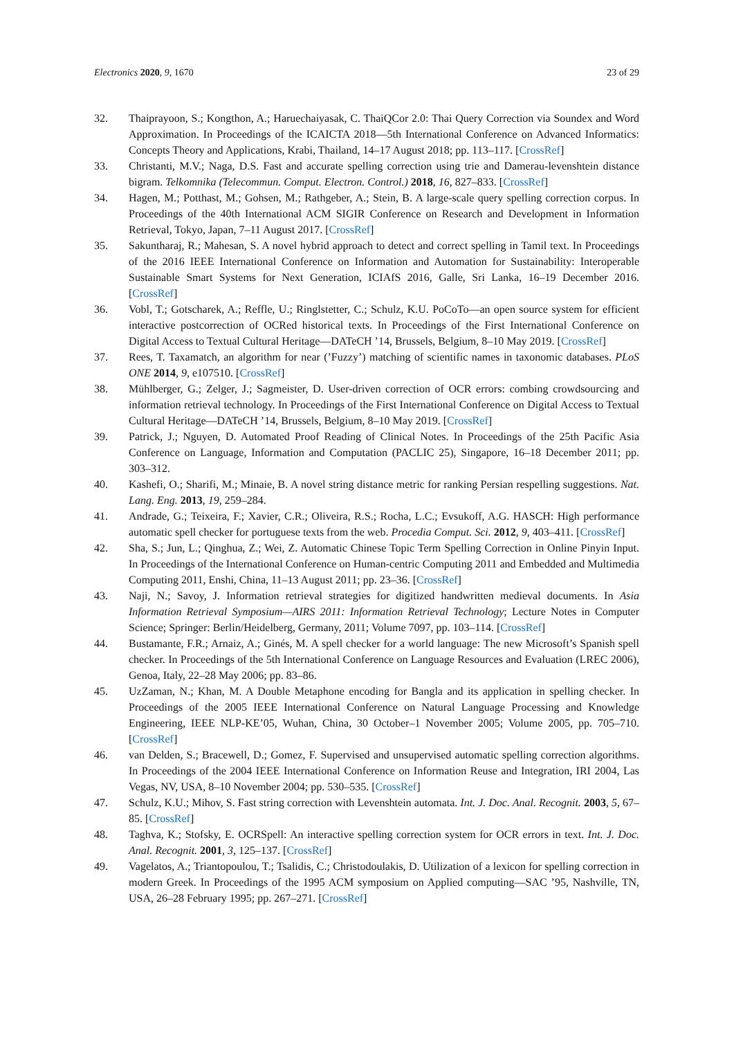Electronics 2020, 9, 1670 23 of 29
32. Thaiprayoon, S.; Kongthon, A.; Haruechaiyasak, C. ThaiQCor 2.0: Thai Query Correction via Soundex and Word Approximation. In Proceedings of the ICAICTA 2018—5th International Conference on Advanced Informatics: Concepts Theory and Applications, Krabi, Thailand, 14–17 August 2018; pp. 113–117. [CrossRef]
33. Christanti, M.V.; Naga, D.S. Fast and accurate spelling correction using trie and Damerau-levenshtein distance bigram. Telkomnika (Telecommun. Comput. Electron. Control.) 2018, 16, 827–833. [CrossRef]
34. Hagen, M.; Potthast, M.; Gohsen, M.; Rathgeber, A.; Stein, B. A large-scale query spelling correction corpus. In Proceedings of the 40th International ACM SIGIR Conference on Research and Development in Information Retrieval, Tokyo, Japan, 7–11 August 2017. [CrossRef]
35. Sakuntharaj, R.; Mahesan, S. A novel hybrid approach to detect and correct spelling in Tamil text. In Proceedings of the 2016 IEEE International Conference on Information and Automation for Sustainability: Interoperable Sustainable Smart Systems for Next Generation, ICIAfS 2016, Galle, Sri Lanka, 16–19 December 2016. [CrossRef]
36. Vobl, T.; Gotscharek, A.; Reffle, U.; Ringlstetter, C.; Schulz, K.U. PoCoTo—an open source system for efficient interactive postcorrection of OCRed historical texts. In Proceedings of the First International Conference on Digital Access to Textual Cultural Heritage—DATeCH ’14, Brussels, Belgium, 8–10 May 2019. [CrossRef]
37. Rees, T. Taxamatch, an algorithm for near (’Fuzzy’) matching of scientific names in taxonomic databases. PLoS ONE 2014, 9, e107510. [CrossRef]
38. Mühlberger, G.; Zelger, J.; Sagmeister, D. User-driven correction of OCR errors: combing crowdsourcing and information retrieval technology. In Proceedings of the First International Conference on Digital Access to Textual Cultural Heritage—DATeCH ’14, Brussels, Belgium, 8–10 May 2019. [CrossRef]
39. Patrick, J.; Nguyen, D. Automated Proof Reading of Clinical Notes. In Proceedings of the 25th Pacific Asia Conference on Language, Information and Computation (PACLIC 25), Singapore, 16–18 December 2011; pp. 303–312.
40. Kashefi, O.; Sharifi, M.; Minaie, B. A novel string distance metric for ranking Persian respelling suggestions. Nat. Lang. Eng. 2013, 19, 259–284.
41. Andrade, G.; Teixeira, F.; Xavier, C.R.; Oliveira, R.S.; Rocha, L.C.; Evsukoff, A.G. HASCH: High performance automatic spell checker for portuguese texts from the web. Procedia Comput. Sci. 2012, 9, 403–411. [CrossRef]
42. Sha, S.; Jun, L.; Qinghua, Z.; Wei, Z. Automatic Chinese Topic Term Spelling Correction in Online Pinyin Input. In Proceedings of the International Conference on Human-centric Computing 2011 and Embedded and Multimedia Computing 2011, Enshi, China, 11–13 August 2011; pp. 23–36. [CrossRef]
43. Naji, N.; Savoy, J. Information retrieval strategies for digitized handwritten medieval documents. In Asia Information Retrieval Symposium—AIRS 2011: Information Retrieval Technology; Lecture Notes in Computer Science; Springer: Berlin/Heidelberg, Germany, 2011; Volume 7097, pp. 103–114. [CrossRef]
44. Bustamante, F.R.; Arnaiz, A.; Ginés, M. A spell checker for a world language: The new Microsoft’s Spanish spell checker. In Proceedings of the 5th International Conference on Language Resources and Evaluation (LREC 2006), Genoa, Italy, 22–28 May 2006; pp. 83–86.
45. UzZaman, N.; Khan, M. A Double Metaphone encoding for Bangla and its application in spelling checker. In Proceedings of the 2005 IEEE International Conference on Natural Language Processing and Knowledge Engineering, IEEE NLP-KE’05, Wuhan, China, 30 October–1 November 2005; Volume 2005, pp. 705–710. [CrossRef]
46. van Delden, S.; Bracewell, D.; Gomez, F. Supervised and unsupervised automatic spelling correction algorithms. In Proceedings of the 2004 IEEE International Conference on Information Reuse and Integration, IRI 2004, Las Vegas, NV, USA, 8–10 November 2004; pp. 530–535. [CrossRef]
47. Schulz, K.U.; Mihov, S. Fast string correction with Levenshtein automata. Int. J. Doc. Anal. Recognit. 2003, 5, 67–85. [CrossRef]
48. Taghva, K.; Stofsky, E. OCRSpell: An interactive spelling correction system for OCR errors in text. Int. J. Doc. Anal. Recognit. 2001, 3, 125–137. [CrossRef]
49. Vagelatos, A.; Triantopoulou, T.; Tsalidis, C.; Christodoulakis, D. Utilization of a lexicon for spelling correction in modern Greek. In Proceedings of the 1995 ACM symposium on Applied computing—SAC ’95, Nashville, TN, USA, 26–28 February 1995; pp. 267–271. [CrossRef]